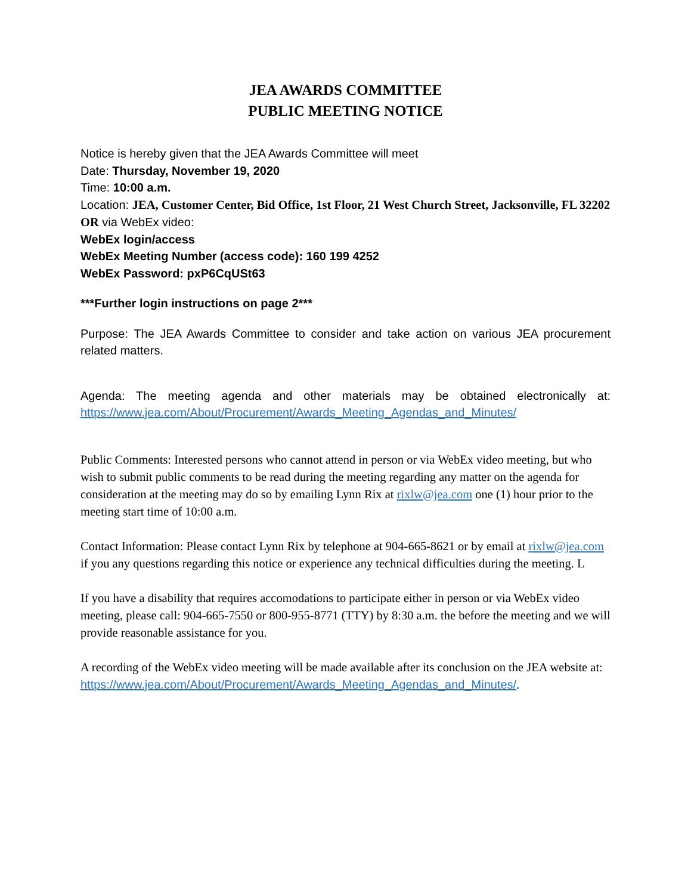JEA AWARDS COMMITTEE
PUBLIC MEETING NOTICE
Notice is hereby given that the JEA Awards Committee will meet
Date: Thursday, November 19, 2020
Time: 10:00 a.m.
Location: JEA, Customer Center, Bid Office, 1st Floor, 21 West Church Street, Jacksonville, FL 32202
OR via WebEx video:
WebEx login/access
WebEx Meeting Number (access code): 160 199 4252
WebEx Password: pxP6CqUSt63
***Further login instructions on page 2***
Purpose: The JEA Awards Committee to consider and take action on various JEA procurement related matters.
Agenda: The meeting agenda and other materials may be obtained electronically at: https://www.jea.com/About/Procurement/Awards_Meeting_Agendas_and_Minutes/
Public Comments: Interested persons who cannot attend in person or via WebEx video meeting, but who wish to submit public comments to be read during the meeting regarding any matter on the agenda for consideration at the meeting may do so by emailing Lynn Rix at rixlw@jea.com one (1) hour prior to the meeting start time of 10:00 a.m.
Contact Information: Please contact Lynn Rix by telephone at 904-665-8621 or by email at rixlw@jea.com if you any questions regarding this notice or experience any technical difficulties during the meeting. L
If you have a disability that requires accomodations to participate either in person or via WebEx video meeting, please call: 904-665-7550 or 800-955-8771 (TTY) by 8:30 a.m. the before the meeting and we will provide reasonable assistance for you.
A recording of the WebEx video meeting will be made available after its conclusion on the JEA website at:
https://www.jea.com/About/Procurement/Awards_Meeting_Agendas_and_Minutes/.